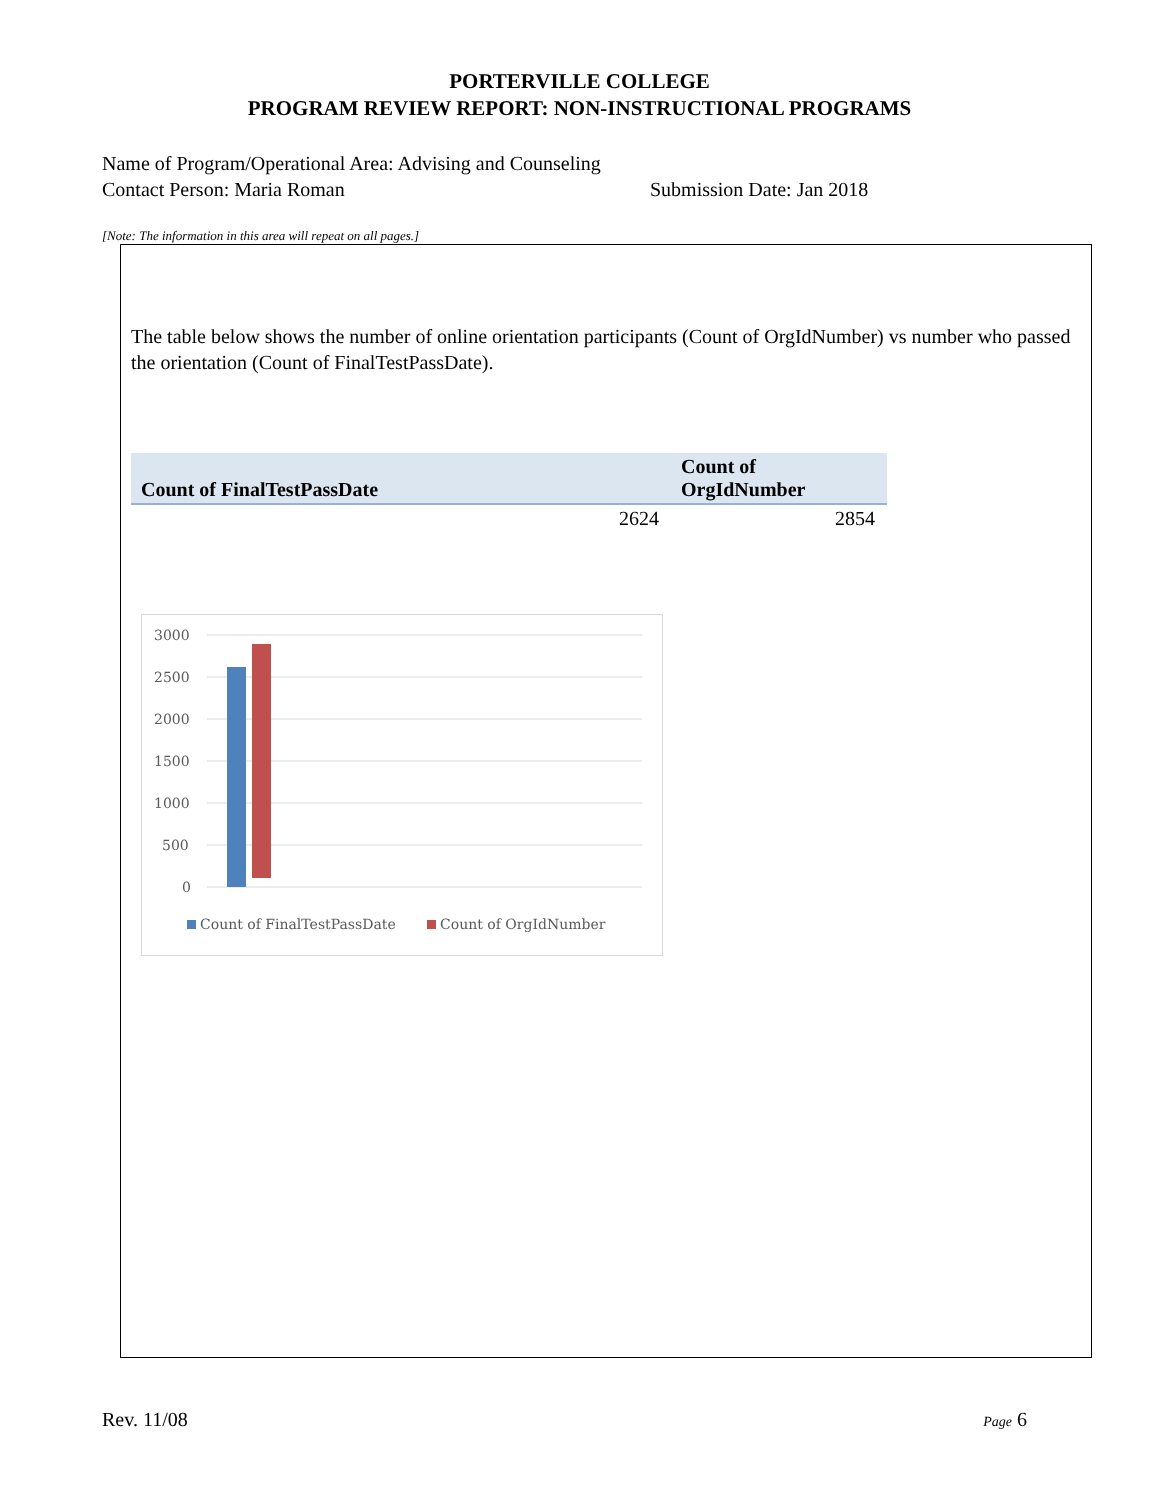PORTERVILLE COLLEGE
PROGRAM REVIEW REPORT: NON-INSTRUCTIONAL PROGRAMS
Name of Program/Operational Area: Advising and Counseling
Contact Person: Maria Roman Submission Date: Jan 2018
[Note: The information in this area will repeat on all pages.]
The table below shows the number of online orientation participants (Count of OrgIdNumber) vs number who passed the orientation (Count of FinalTestPassDate).
| Count of FinalTestPassDate | Count of OrgIdNumber |
| --- | --- |
| 2624 | 2854 |
3000
2500
2000
1500
1000
500
0
Count of FinalTestPassDate
Count of OrgIdNumber
Rev. 11/08 Page 6